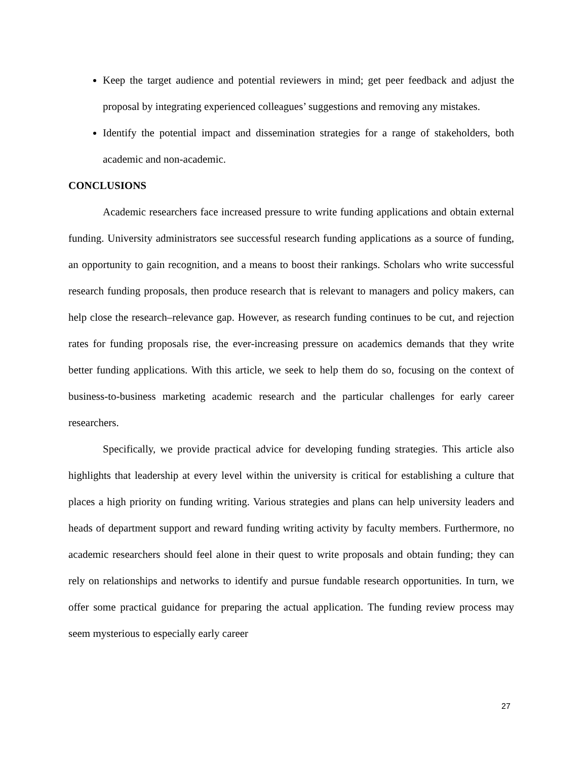Keep the target audience and potential reviewers in mind; get peer feedback and adjust the proposal by integrating experienced colleagues’ suggestions and removing any mistakes.
Identify the potential impact and dissemination strategies for a range of stakeholders, both academic and non-academic.
CONCLUSIONS
Academic researchers face increased pressure to write funding applications and obtain external funding. University administrators see successful research funding applications as a source of funding, an opportunity to gain recognition, and a means to boost their rankings. Scholars who write successful research funding proposals, then produce research that is relevant to managers and policy makers, can help close the research–relevance gap. However, as research funding continues to be cut, and rejection rates for funding proposals rise, the ever-increasing pressure on academics demands that they write better funding applications. With this article, we seek to help them do so, focusing on the context of business-to-business marketing academic research and the particular challenges for early career researchers.
Specifically, we provide practical advice for developing funding strategies. This article also highlights that leadership at every level within the university is critical for establishing a culture that places a high priority on funding writing. Various strategies and plans can help university leaders and heads of department support and reward funding writing activity by faculty members. Furthermore, no academic researchers should feel alone in their quest to write proposals and obtain funding; they can rely on relationships and networks to identify and pursue fundable research opportunities. In turn, we offer some practical guidance for preparing the actual application. The funding review process may seem mysterious to especially early career
27